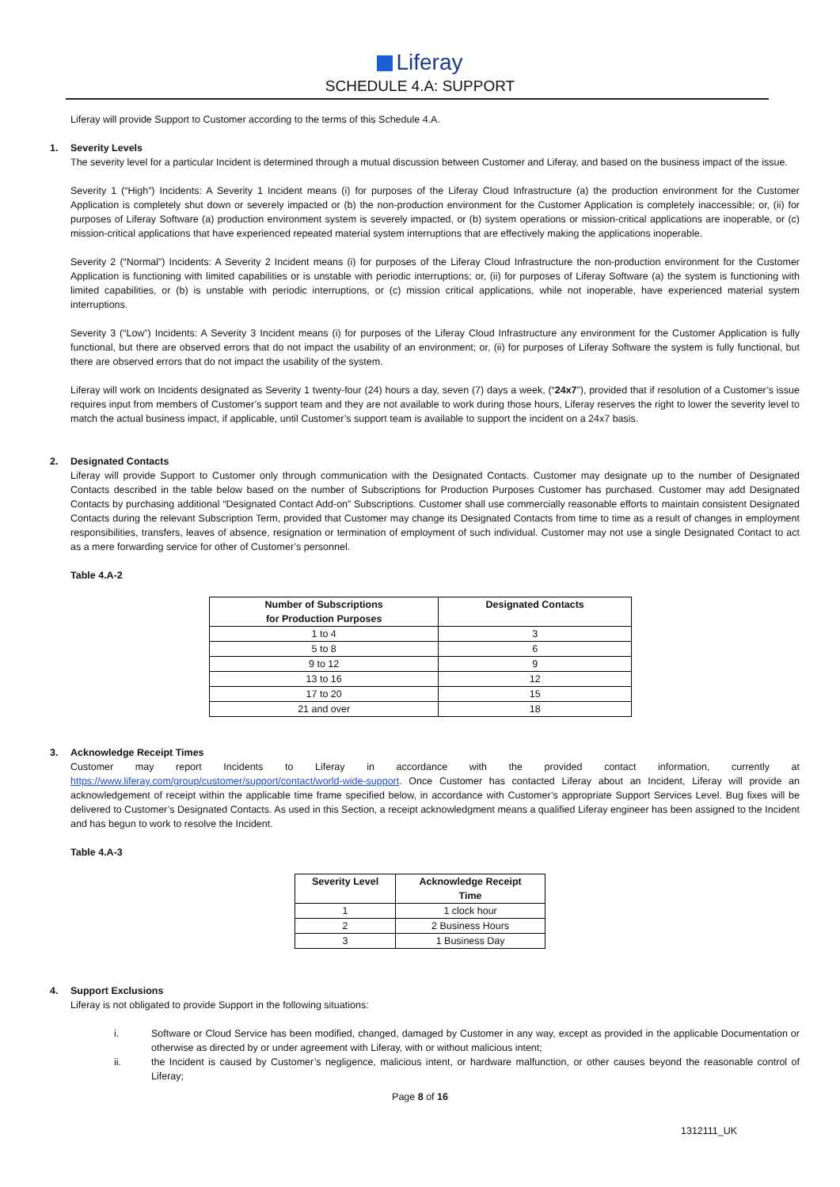Liferay
SCHEDULE 4.A: SUPPORT
Liferay will provide Support to Customer according to the terms of this Schedule 4.A.
1. Severity Levels
The severity level for a particular Incident is determined through a mutual discussion between Customer and Liferay, and based on the business impact of the issue.
Severity 1 (“High”) Incidents: A Severity 1 Incident means (i) for purposes of the Liferay Cloud Infrastructure (a) the production environment for the Customer Application is completely shut down or severely impacted or (b) the non-production environment for the Customer Application is completely inaccessible; or, (ii) for purposes of Liferay Software (a) production environment system is severely impacted, or (b) system operations or mission-critical applications are inoperable, or (c) mission-critical applications that have experienced repeated material system interruptions that are effectively making the applications inoperable.
Severity 2 (“Normal”) Incidents: A Severity 2 Incident means (i) for purposes of the Liferay Cloud Infrastructure the non-production environment for the Customer Application is functioning with limited capabilities or is unstable with periodic interruptions; or, (ii) for purposes of Liferay Software (a) the system is functioning with limited capabilities, or (b) is unstable with periodic interruptions, or (c) mission critical applications, while not inoperable, have experienced material system interruptions.
Severity 3 (“Low”) Incidents: A Severity 3 Incident means (i) for purposes of the Liferay Cloud Infrastructure any environment for the Customer Application is fully functional, but there are observed errors that do not impact the usability of an environment; or, (ii) for purposes of Liferay Software the system is fully functional, but there are observed errors that do not impact the usability of the system.
Liferay will work on Incidents designated as Severity 1 twenty-four (24) hours a day, seven (7) days a week, (“24x7”), provided that if resolution of a Customer’s issue requires input from members of Customer’s support team and they are not available to work during those hours, Liferay reserves the right to lower the severity level to match the actual business impact, if applicable, until Customer’s support team is available to support the incident on a 24x7 basis.
2. Designated Contacts
Liferay will provide Support to Customer only through communication with the Designated Contacts. Customer may designate up to the number of Designated Contacts described in the table below based on the number of Subscriptions for Production Purposes Customer has purchased. Customer may add Designated Contacts by purchasing additional “Designated Contact Add-on” Subscriptions. Customer shall use commercially reasonable efforts to maintain consistent Designated Contacts during the relevant Subscription Term, provided that Customer may change its Designated Contacts from time to time as a result of changes in employment responsibilities, transfers, leaves of absence, resignation or termination of employment of such individual. Customer may not use a single Designated Contact to act as a mere forwarding service for other of Customer’s personnel.
Table 4.A-2
| Number of Subscriptions for Production Purposes | Designated Contacts |
| --- | --- |
| 1 to 4 | 3 |
| 5 to 8 | 6 |
| 9 to 12 | 9 |
| 13 to 16 | 12 |
| 17 to 20 | 15 |
| 21 and over | 18 |
3. Acknowledge Receipt Times
Customer may report Incidents to Liferay in accordance with the provided contact information, currently at https://www.liferay.com/group/customer/support/contact/world-wide-support. Once Customer has contacted Liferay about an Incident, Liferay will provide an acknowledgement of receipt within the applicable time frame specified below, in accordance with Customer’s appropriate Support Services Level. Bug fixes will be delivered to Customer’s Designated Contacts. As used in this Section, a receipt acknowledgment means a qualified Liferay engineer has been assigned to the Incident and has begun to work to resolve the Incident.
Table 4.A-3
| Severity Level | Acknowledge Receipt Time |
| --- | --- |
| 1 | 1 clock hour |
| 2 | 2 Business Hours |
| 3 | 1 Business Day |
4. Support Exclusions
Liferay is not obligated to provide Support in the following situations:
i. Software or Cloud Service has been modified, changed, damaged by Customer in any way, except as provided in the applicable Documentation or otherwise as directed by or under agreement with Liferay, with or without malicious intent;
ii. the Incident is caused by Customer’s negligence, malicious intent, or hardware malfunction, or other causes beyond the reasonable control of Liferay;
Page 8 of 16
1312111_UK